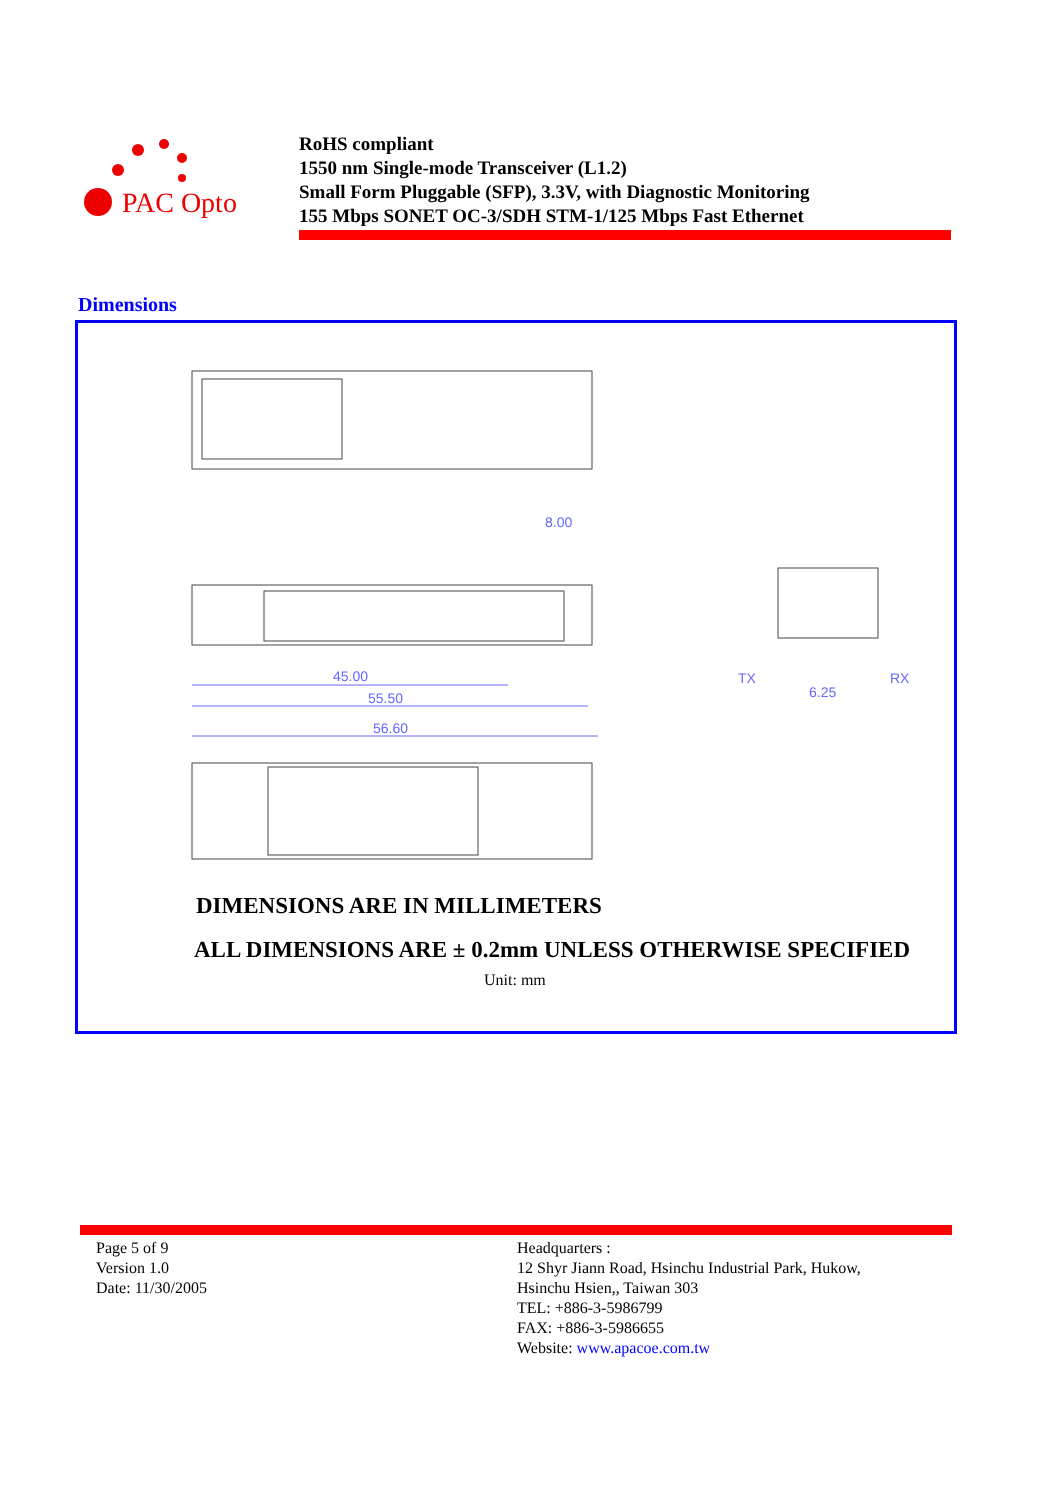PAC Opto
RoHS compliant
1550 nm Single-mode Transceiver (L1.2)
Small Form Pluggable (SFP), 3.3V, with Diagnostic Monitoring
155 Mbps SONET OC-3/SDH STM-1/125 Mbps Fast Ethernet
Dimensions
45.00
55.50
56.60
8.00
6.25
TX
RX
DIMENSIONS ARE IN MILLIMETERS
ALL DIMENSIONS ARE ± 0.2mm UNLESS OTHERWISE SPECIFIED
Unit: mm
Page 5 of 9
Version 1.0
Date: 11/30/2005
Headquarters :
12 Shyr Jiann Road, Hsinchu Industrial Park, Hukow,
Hsinchu Hsien,, Taiwan 303
TEL: +886-3-5986799
FAX: +886-3-5986655
Website: www.apacoe.com.tw